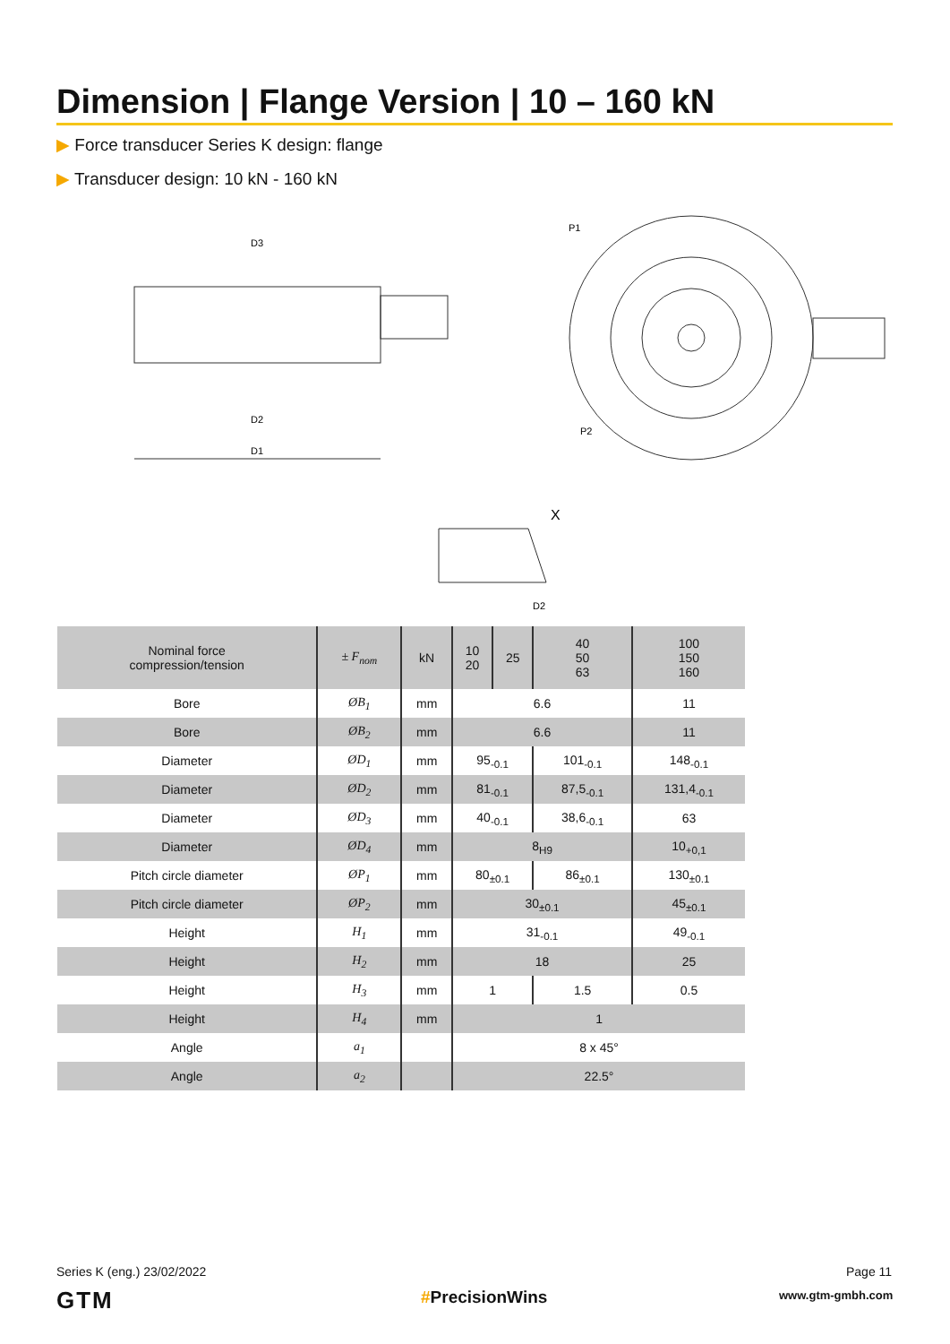Dimension | Flange Version | 10 – 160 kN
▶ Force transducer Series K design: flange
▶ Transducer design: 10 kN - 160 kN
D1
D2
D3
P1
P2
D2
X
| Nominal force compression/tension | ± F<sub>nom</sub> | kN | 10 20 | 25 | 40 50 63 | 100 150 160 |
| --- | --- | --- | --- | --- | --- | --- |
| Bore | ØB<sub>1</sub> | mm | 6.6 | | | 11 |
| Bore | ØB<sub>2</sub> | mm | 6.6 | | | 11 |
| Diameter | ØD<sub>1</sub> | mm | 95<sub>-0.1</sub> | | 101<sub>-0.1</sub> | 148<sub>-0.1</sub> |
| Diameter | ØD<sub>2</sub> | mm | 81<sub>-0.1</sub> | | 87,5<sub>-0.1</sub> | 131,4<sub>-0.1</sub> |
| Diameter | ØD<sub>3</sub> | mm | 40<sub>-0.1</sub> | | 38,6<sub>-0.1</sub> | 63 |
| Diameter | ØD<sub>4</sub> | mm | 8<sub>H9</sub> | | | 10<sub>+0,1</sub> |
| Pitch circle diameter | ØP<sub>1</sub> | mm | 80<sub>±0.1</sub> | | 86<sub>±0.1</sub> | 130<sub>±0.1</sub> |
| Pitch circle diameter | ØP<sub>2</sub> | mm | 30<sub>±0.1</sub> | | | 45<sub>±0.1</sub> |
| Height | H<sub>1</sub> | mm | 31<sub>-0.1</sub> | | | 49<sub>-0.1</sub> |
| Height | H<sub>2</sub> | mm | 18 | | | 25 |
| Height | H<sub>3</sub> | mm | 1 | | 1.5 | 0.5 |
| Height | H<sub>4</sub> | mm | 1 | | | |
| Angle | a<sub>1</sub> | | 8 x 45° | | | |
| Angle | a<sub>2</sub> | | 22.5° | | | |
Series K (eng.) 23/02/2022 Page 11
GTM #PrecisionWins www.gtm-gmbh.com